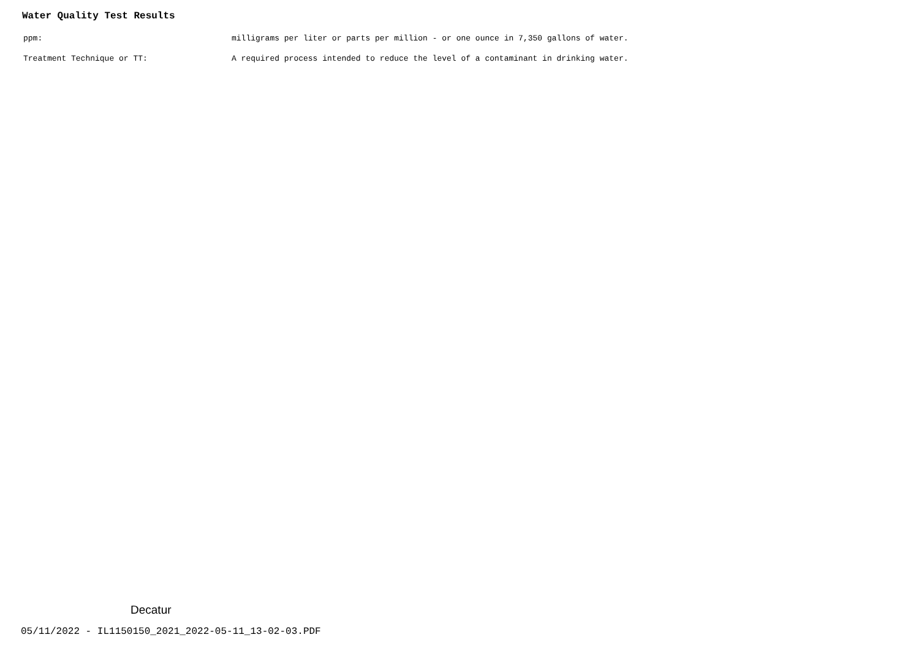Water Quality Test Results
| ppm: | milligrams per liter or parts per million - or one ounce in 7,350 gallons of water. |
| Treatment Technique or TT: | A required process intended to reduce the level of a contaminant in drinking water. |
Decatur
05/11/2022 - IL1150150_2021_2022-05-11_13-02-03.PDF